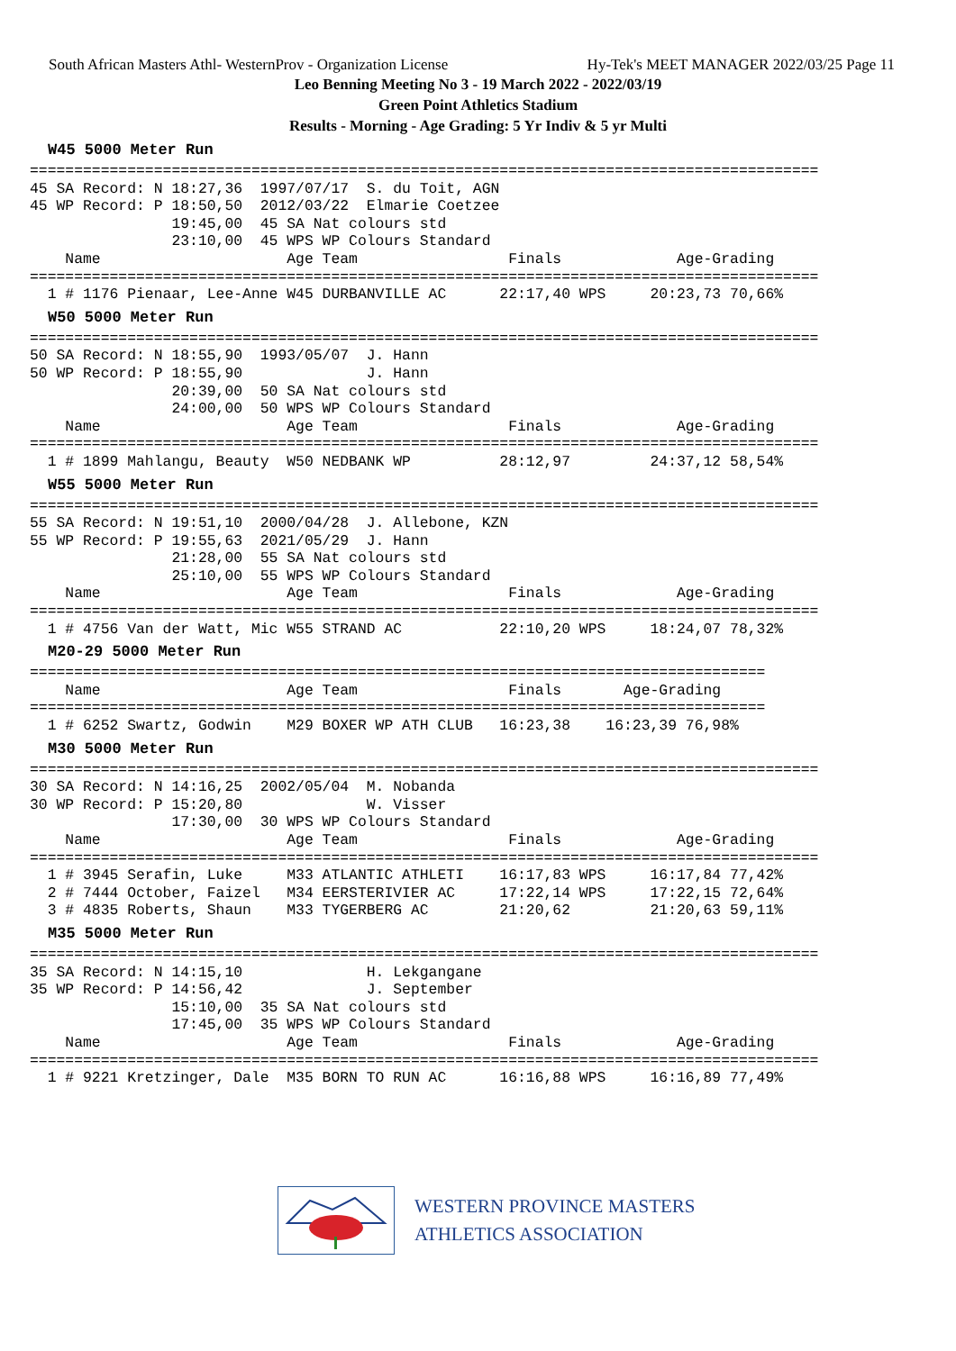South African Masters Athl- WesternProv - Organization License Hy-Tek's MEET MANAGER 2022/03/25 Page 11
Leo Benning Meeting No 3 - 19 March 2022 - 2022/03/19
Green Point Athletics Stadium
Results - Morning - Age Grading: 5 Yr Indiv & 5 yr Multi
W45 5000 Meter Run
=========================================================================================
45 SA Record: N 18:27,36  1997/07/17  S. du Toit, AGN
45 WP Record: P 18:50,50  2012/03/22  Elmarie Coetzee
                19:45,00  45 SA Nat colours std
                23:10,00  45 WPS WP Colours Standard
    Name                     Age Team                 Finals             Age-Grading
=========================================================================================
  1 # 1176 Pienaar, Lee-Anne W45 DURBANVILLE AC      22:17,40 WPS     20:23,73 70,66%
W50 5000 Meter Run
=========================================================================================
50 SA Record: N 18:55,90  1993/05/07  J. Hann
50 WP Record: P 18:55,90              J. Hann
                20:39,00  50 SA Nat colours std
                24:00,00  50 WPS WP Colours Standard
    Name                     Age Team                 Finals             Age-Grading
=========================================================================================
  1 # 1899 Mahlangu, Beauty  W50 NEDBANK WP          28:12,97         24:37,12 58,54%
W55 5000 Meter Run
=========================================================================================
55 SA Record: N 19:51,10  2000/04/28  J. Allebone, KZN
55 WP Record: P 19:55,63  2021/05/29  J. Hann
                21:28,00  55 SA Nat colours std
                25:10,00  55 WPS WP Colours Standard
    Name                     Age Team                 Finals             Age-Grading
=========================================================================================
  1 # 4756 Van der Watt, Mic W55 STRAND AC           22:10,20 WPS     18:24,07 78,32%
M20-29 5000 Meter Run
===================================================================================
    Name                     Age Team                 Finals       Age-Grading
===================================================================================
  1 # 6252 Swartz, Godwin    M29 BOXER WP ATH CLUB   16:23,38    16:23,39 76,98%
M30 5000 Meter Run
=========================================================================================
30 SA Record: N 14:16,25  2002/05/04  M. Nobanda
30 WP Record: P 15:20,80              W. Visser
                17:30,00  30 WPS WP Colours Standard
    Name                     Age Team                 Finals             Age-Grading
=========================================================================================
  1 # 3945 Serafin, Luke     M33 ATLANTIC ATHLETI    16:17,83 WPS     16:17,84 77,42%
  2 # 7444 October, Faizel   M34 EERSTERIVIER AC     17:22,14 WPS     17:22,15 72,64%
  3 # 4835 Roberts, Shaun    M33 TYGERBERG AC        21:20,62         21:20,63 59,11%
M35 5000 Meter Run
=========================================================================================
35 SA Record: N 14:15,10              H. Lekgangane
35 WP Record: P 14:56,42              J. September
                15:10,00  35 SA Nat colours std
                17:45,00  35 WPS WP Colours Standard
    Name                     Age Team                 Finals             Age-Grading
=========================================================================================
  1 # 9221 Kretzinger, Dale  M35 BORN TO RUN AC      16:16,88 WPS     16:16,89 77,49%
WESTERN PROVINCE MASTERS
ATHLETICS ASSOCIATION